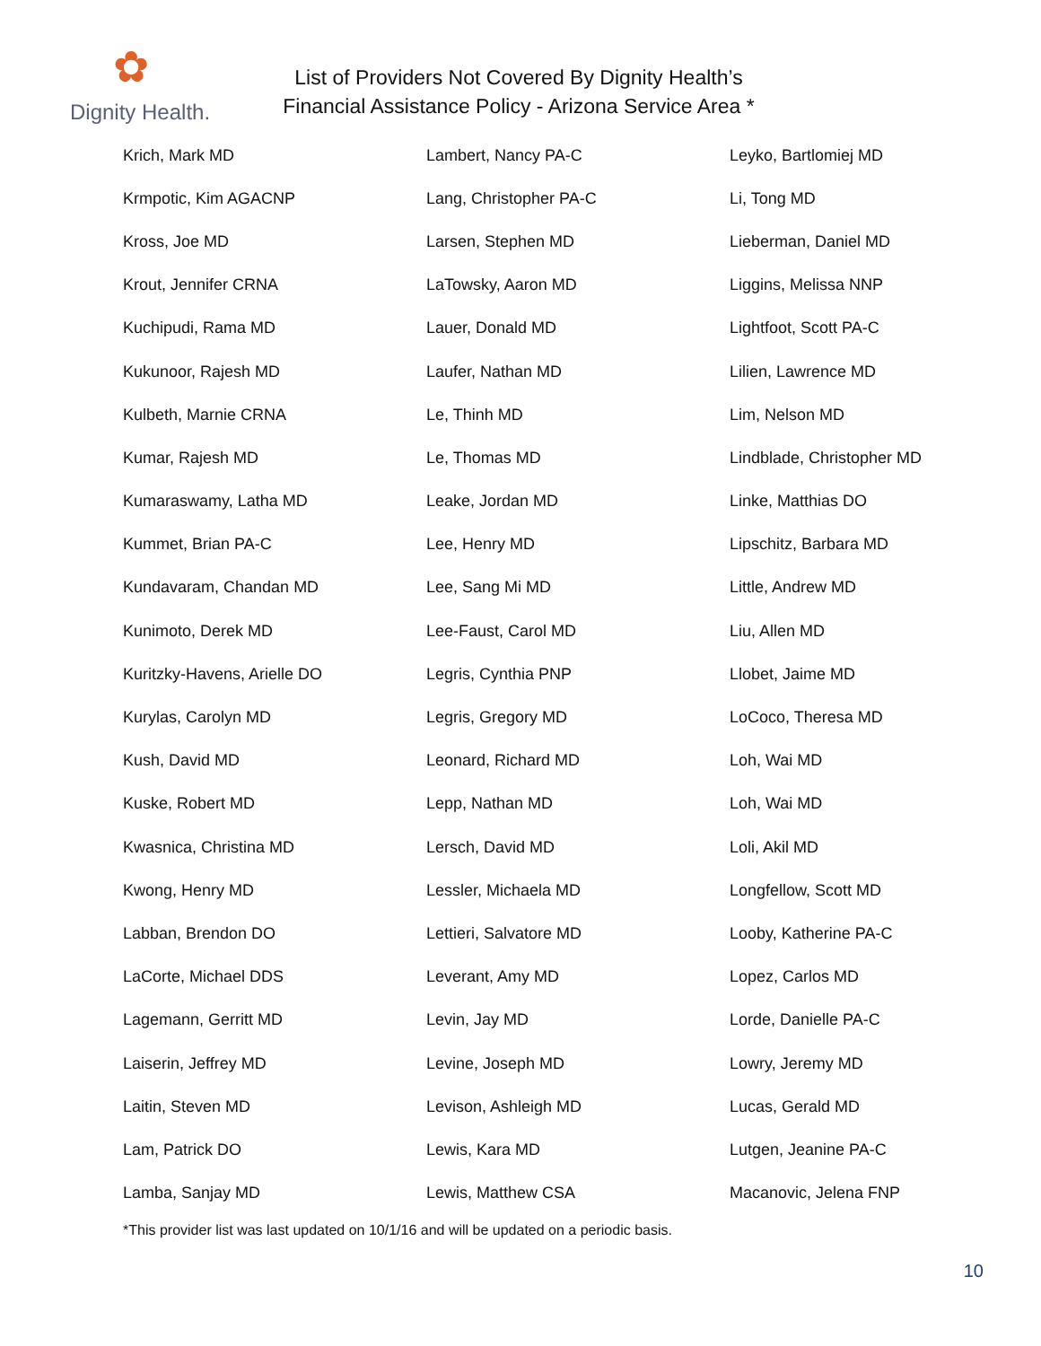✿
Dignity Health.
List of Providers Not Covered By Dignity Health’s
Financial Assistance Policy - Arizona Service Area *
| Krich, Mark MD | Lambert, Nancy PA-C | Leyko, Bartlomiej MD |
| Krmpotic, Kim AGACNP | Lang, Christopher PA-C | Li, Tong MD |
| Kross, Joe MD | Larsen, Stephen MD | Lieberman, Daniel MD |
| Krout, Jennifer CRNA | LaTowsky, Aaron MD | Liggins, Melissa NNP |
| Kuchipudi, Rama MD | Lauer, Donald MD | Lightfoot, Scott PA-C |
| Kukunoor, Rajesh MD | Laufer, Nathan MD | Lilien, Lawrence MD |
| Kulbeth, Marnie CRNA | Le, Thinh MD | Lim, Nelson MD |
| Kumar, Rajesh MD | Le, Thomas MD | Lindblade, Christopher MD |
| Kumaraswamy, Latha MD | Leake, Jordan MD | Linke, Matthias DO |
| Kummet, Brian PA-C | Lee, Henry MD | Lipschitz, Barbara MD |
| Kundavaram, Chandan MD | Lee, Sang Mi MD | Little, Andrew MD |
| Kunimoto, Derek MD | Lee-Faust, Carol MD | Liu, Allen MD |
| Kuritzky-Havens, Arielle DO | Legris, Cynthia PNP | Llobet, Jaime MD |
| Kurylas, Carolyn MD | Legris, Gregory MD | LoCoco, Theresa MD |
| Kush, David MD | Leonard, Richard MD | Loh, Wai MD |
| Kuske, Robert MD | Lepp, Nathan MD | Loh, Wai MD |
| Kwasnica, Christina MD | Lersch, David MD | Loli, Akil MD |
| Kwong, Henry MD | Lessler, Michaela MD | Longfellow, Scott MD |
| Labban, Brendon DO | Lettieri, Salvatore MD | Looby, Katherine PA-C |
| LaCorte, Michael DDS | Leverant, Amy MD | Lopez, Carlos MD |
| Lagemann, Gerritt MD | Levin, Jay MD | Lorde, Danielle PA-C |
| Laiserin, Jeffrey MD | Levine, Joseph MD | Lowry, Jeremy MD |
| Laitin, Steven MD | Levison, Ashleigh MD | Lucas, Gerald MD |
| Lam, Patrick DO | Lewis, Kara MD | Lutgen, Jeanine PA-C |
| Lamba, Sanjay MD | Lewis, Matthew CSA | Macanovic, Jelena FNP |
*This provider list was last updated on 10/1/16 and will be updated on a periodic basis.
10